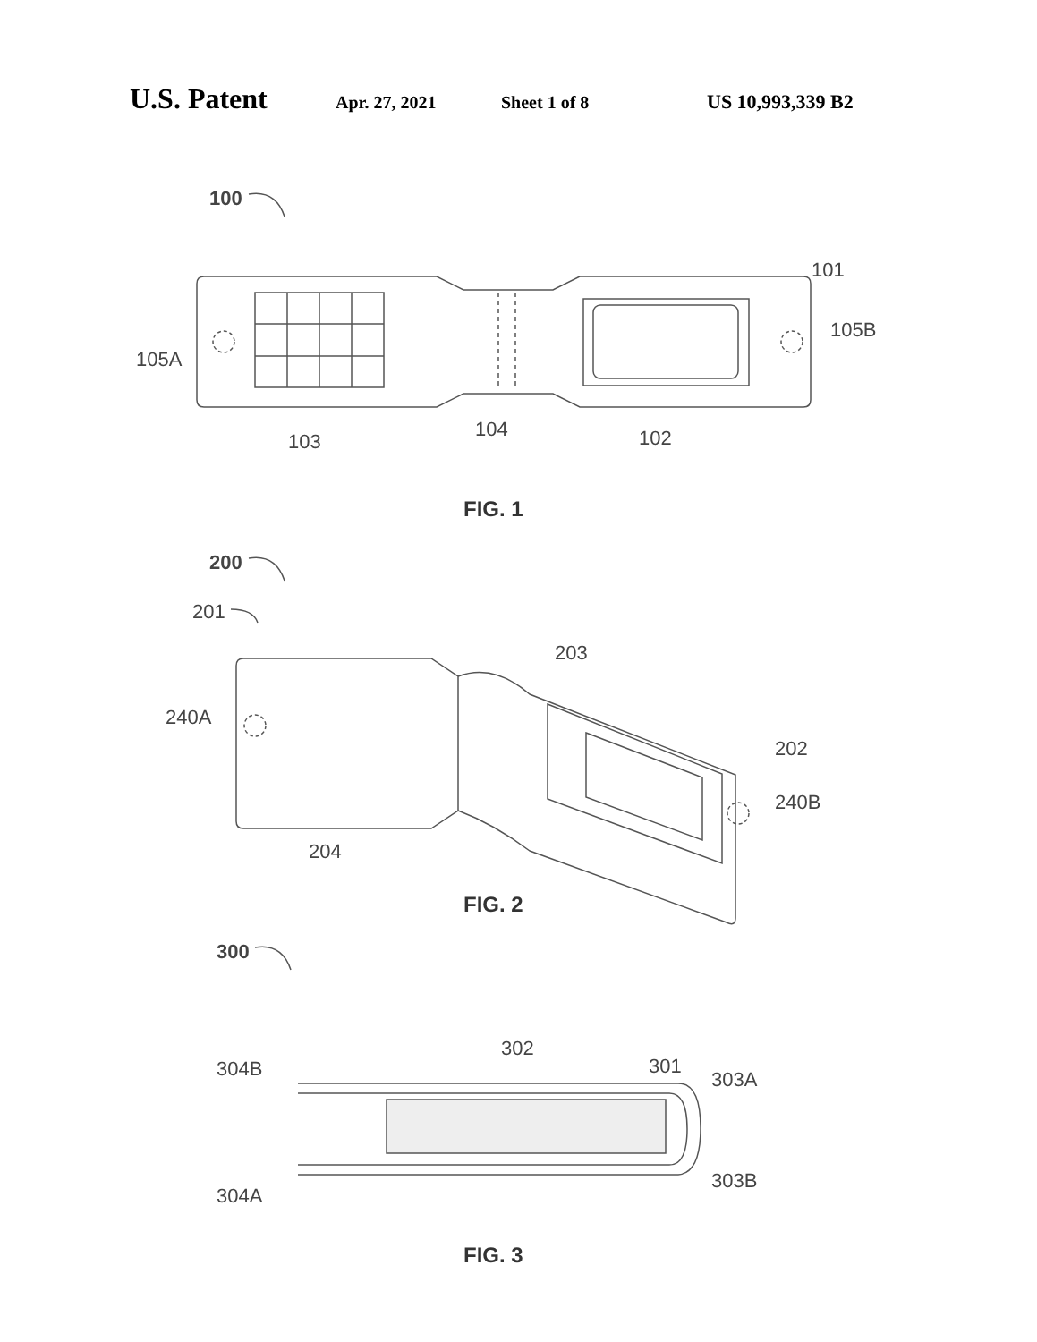U.S. Patent Apr. 27, 2021 Sheet 1 of 8 US 10,993,339 B2
100
101
105A
105B
103
104
102
FIG. 1
200
201
203
240A
202
240B
204
FIG. 2
300
304B
302
301
303A
304A
303B
FIG. 3